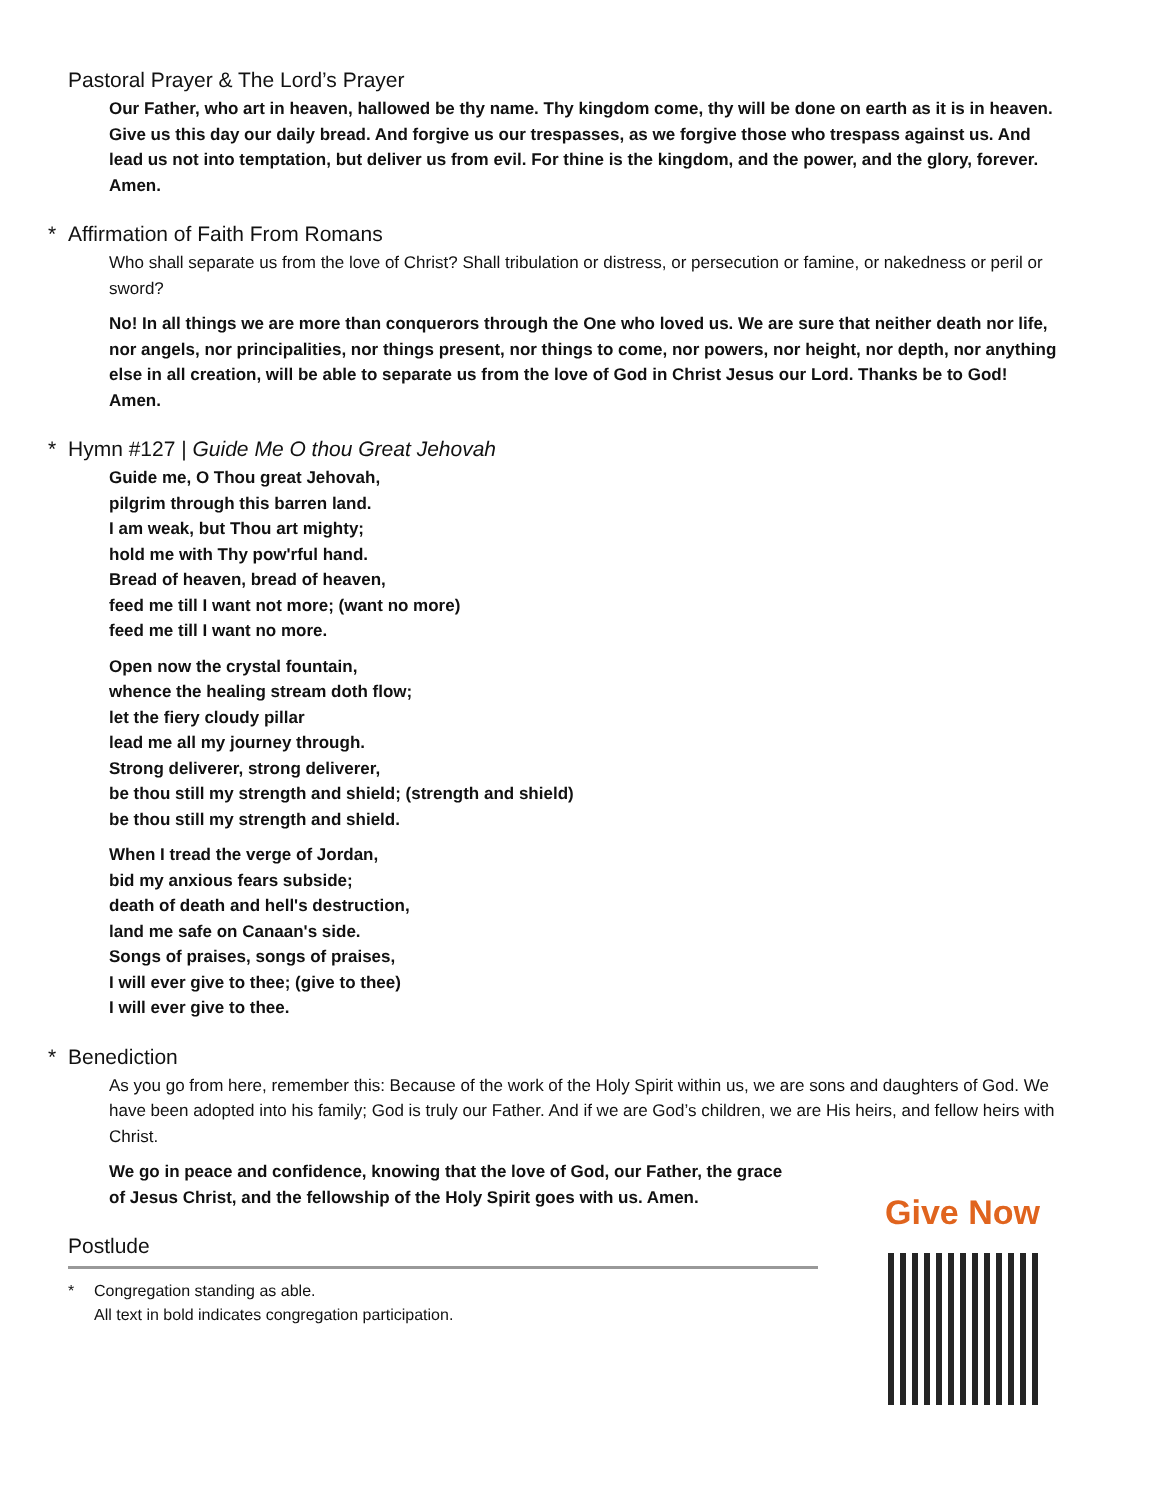Pastoral Prayer & The Lord’s Prayer
Our Father, who art in heaven, hallowed be thy name. Thy kingdom come, thy will be done on earth as it is in heaven. Give us this day our daily bread. And forgive us our trespasses, as we forgive those who trespass against us. And lead us not into temptation, but deliver us from evil. For thine is the kingdom, and the power, and the glory, forever. Amen.
* Affirmation of Faith From Romans
Who shall separate us from the love of Christ? Shall tribulation or distress, or persecution or famine, or nakedness or peril or sword?
No! In all things we are more than conquerors through the One who loved us. We are sure that neither death nor life, nor angels, nor principalities, nor things present, nor things to come, nor powers, nor height, nor depth, nor anything else in all creation, will be able to separate us from the love of God in Christ Jesus our Lord. Thanks be to God! Amen.
* Hymn #127 | Guide Me O thou Great Jehovah
Guide me, O Thou great Jehovah,
pilgrim through this barren land.
I am weak, but Thou art mighty;
hold me with Thy pow'rful hand.
Bread of heaven, bread of heaven,
feed me till I want not more; (want no more)
feed me till I want no more.
Open now the crystal fountain,
whence the healing stream doth flow;
let the fiery cloudy pillar
lead me all my journey through.
Strong deliverer, strong deliverer,
be thou still my strength and shield; (strength and shield)
be thou still my strength and shield.
When I tread the verge of Jordan,
bid my anxious fears subside;
death of death and hell's destruction,
land me safe on Canaan's side.
Songs of praises, songs of praises,
I will ever give to thee; (give to thee)
I will ever give to thee.
* Benediction
As you go from here, remember this: Because of the work of the Holy Spirit within us, we are sons and daughters of God. We have been adopted into his family; God is truly our Father. And if we are God’s children, we are His heirs, and fellow heirs with Christ.
We go in peace and confidence, knowing that the love of God, our Father, the grace of Jesus Christ, and the fellowship of the Holy Spirit goes with us. Amen.
Postlude
* Congregation standing as able.
All text in bold indicates congregation participation.
Give Now